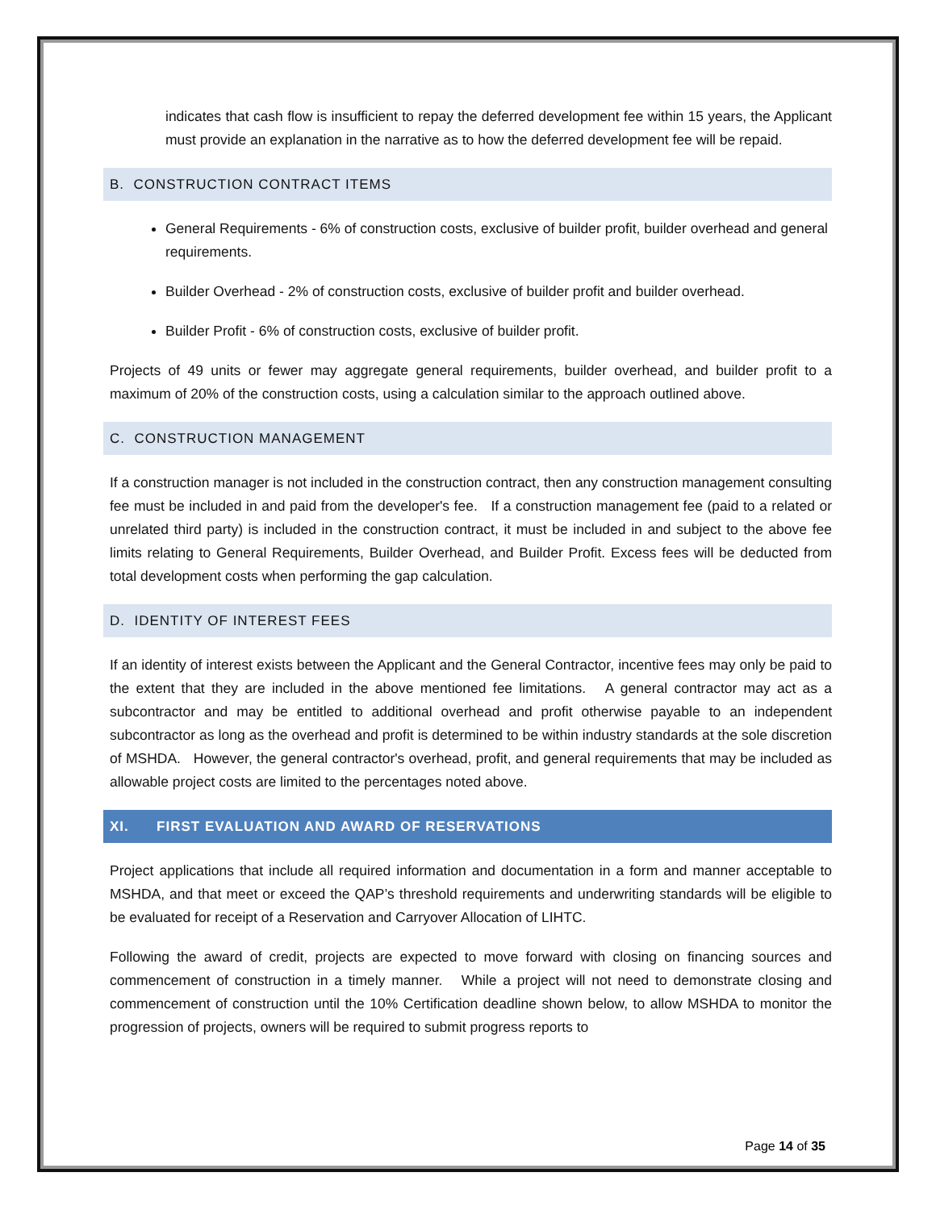indicates that cash flow is insufficient to repay the deferred development fee within 15 years, the Applicant must provide an explanation in the narrative as to how the deferred development fee will be repaid.
B. CONSTRUCTION CONTRACT ITEMS
General Requirements - 6% of construction costs, exclusive of builder profit, builder overhead and general requirements.
Builder Overhead - 2% of construction costs, exclusive of builder profit and builder overhead.
Builder Profit - 6% of construction costs, exclusive of builder profit.
Projects of 49 units or fewer may aggregate general requirements, builder overhead, and builder profit to a maximum of 20% of the construction costs, using a calculation similar to the approach outlined above.
C. CONSTRUCTION MANAGEMENT
If a construction manager is not included in the construction contract, then any construction management consulting fee must be included in and paid from the developer's fee. If a construction management fee (paid to a related or unrelated third party) is included in the construction contract, it must be included in and subject to the above fee limits relating to General Requirements, Builder Overhead, and Builder Profit. Excess fees will be deducted from total development costs when performing the gap calculation.
D. IDENTITY OF INTEREST FEES
If an identity of interest exists between the Applicant and the General Contractor, incentive fees may only be paid to the extent that they are included in the above mentioned fee limitations. A general contractor may act as a subcontractor and may be entitled to additional overhead and profit otherwise payable to an independent subcontractor as long as the overhead and profit is determined to be within industry standards at the sole discretion of MSHDA. However, the general contractor's overhead, profit, and general requirements that may be included as allowable project costs are limited to the percentages noted above.
XI. FIRST EVALUATION AND AWARD OF RESERVATIONS
Project applications that include all required information and documentation in a form and manner acceptable to MSHDA, and that meet or exceed the QAP’s threshold requirements and underwriting standards will be eligible to be evaluated for receipt of a Reservation and Carryover Allocation of LIHTC.
Following the award of credit, projects are expected to move forward with closing on financing sources and commencement of construction in a timely manner. While a project will not need to demonstrate closing and commencement of construction until the 10% Certification deadline shown below, to allow MSHDA to monitor the progression of projects, owners will be required to submit progress reports to
Page 14 of 35